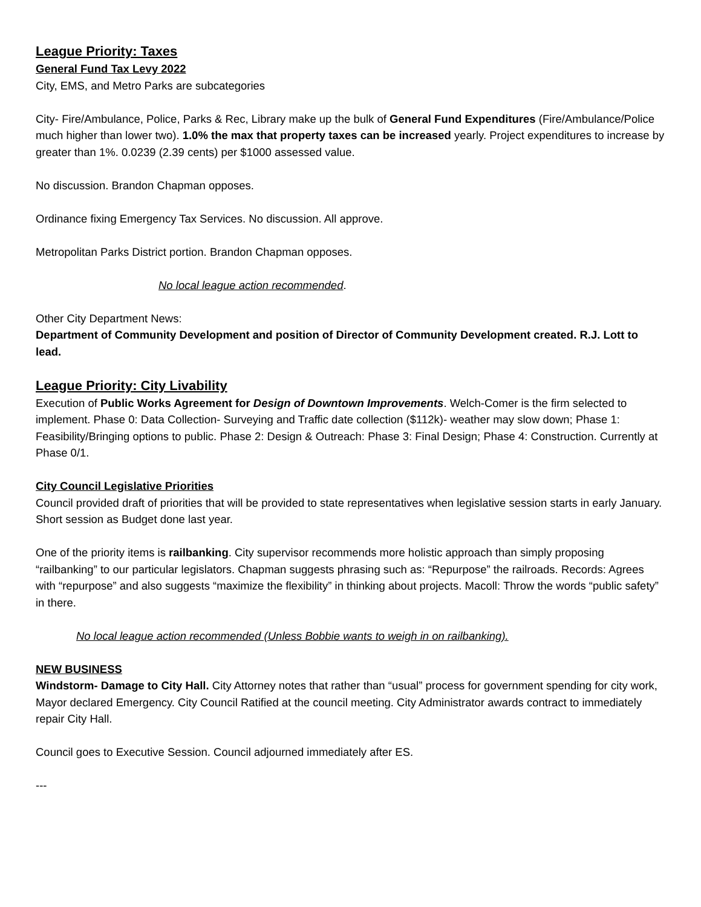League Priority: Taxes
General Fund Tax Levy 2022
City, EMS, and Metro Parks are subcategories
City- Fire/Ambulance, Police, Parks & Rec, Library make up the bulk of General Fund Expenditures (Fire/Ambulance/Police much higher than lower two). 1.0% the max that property taxes can be increased yearly. Project expenditures to increase by greater than 1%. 0.0239 (2.39 cents) per $1000 assessed value.
No discussion. Brandon Chapman opposes.
Ordinance fixing Emergency Tax Services. No discussion. All approve.
Metropolitan Parks District portion. Brandon Chapman opposes.
No local league action recommended.
Other City Department News:
Department of Community Development and position of Director of Community Development created. R.J. Lott to lead.
League Priority: City Livability
Execution of Public Works Agreement for Design of Downtown Improvements. Welch-Comer is the firm selected to implement. Phase 0: Data Collection- Surveying and Traffic date collection ($112k)- weather may slow down; Phase 1: Feasibility/Bringing options to public. Phase 2: Design & Outreach: Phase 3: Final Design; Phase 4: Construction. Currently at Phase 0/1.
City Council Legislative Priorities
Council provided draft of priorities that will be provided to state representatives when legislative session starts in early January. Short session as Budget done last year.
One of the priority items is railbanking. City supervisor recommends more holistic approach than simply proposing “railbanking” to our particular legislators. Chapman suggests phrasing such as: “Repurpose” the railroads. Records: Agrees with “repurpose” and also suggests “maximize the flexibility” in thinking about projects. Macoll: Throw the words “public safety” in there.
No local league action recommended (Unless Bobbie wants to weigh in on railbanking).
NEW BUSINESS
Windstorm- Damage to City Hall. City Attorney notes that rather than “usual” process for government spending for city work, Mayor declared Emergency. City Council Ratified at the council meeting. City Administrator awards contract to immediately repair City Hall.
Council goes to Executive Session. Council adjourned immediately after ES.
---